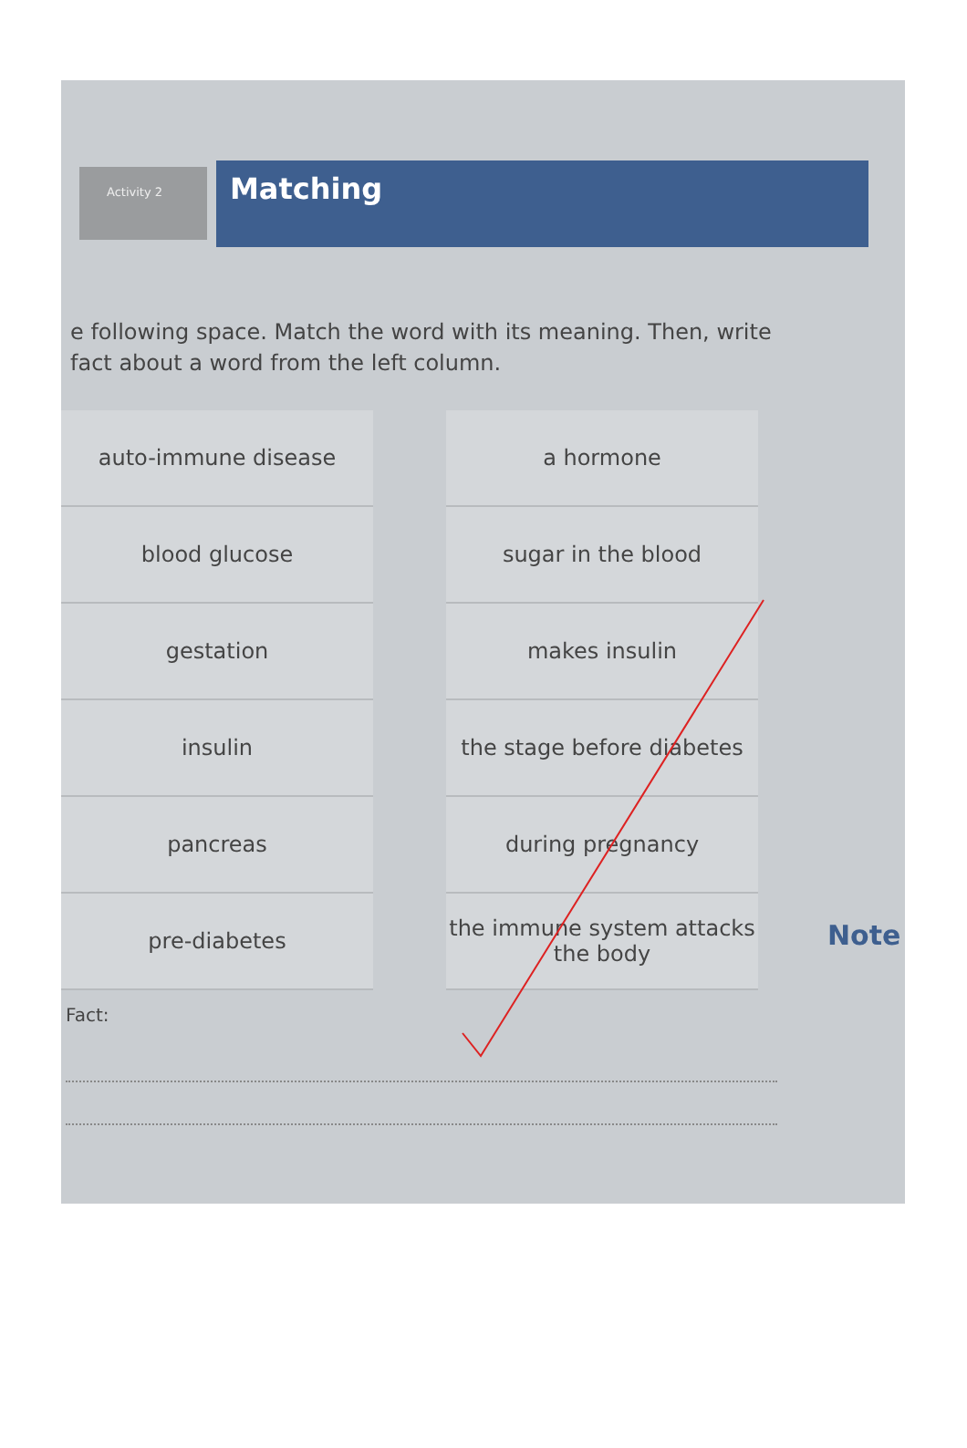Activity 2
Matching
e following space. Match the word with its meaning. Then, write fact about a word from the left column.
| auto-immune disease | a hormone |
| blood glucose | sugar in the blood |
| gestation | makes insulin |
| insulin | the stage before diabetes |
| pancreas | during pregnancy |
| pre-diabetes | the immune system attacks the body |
Fact:
Note